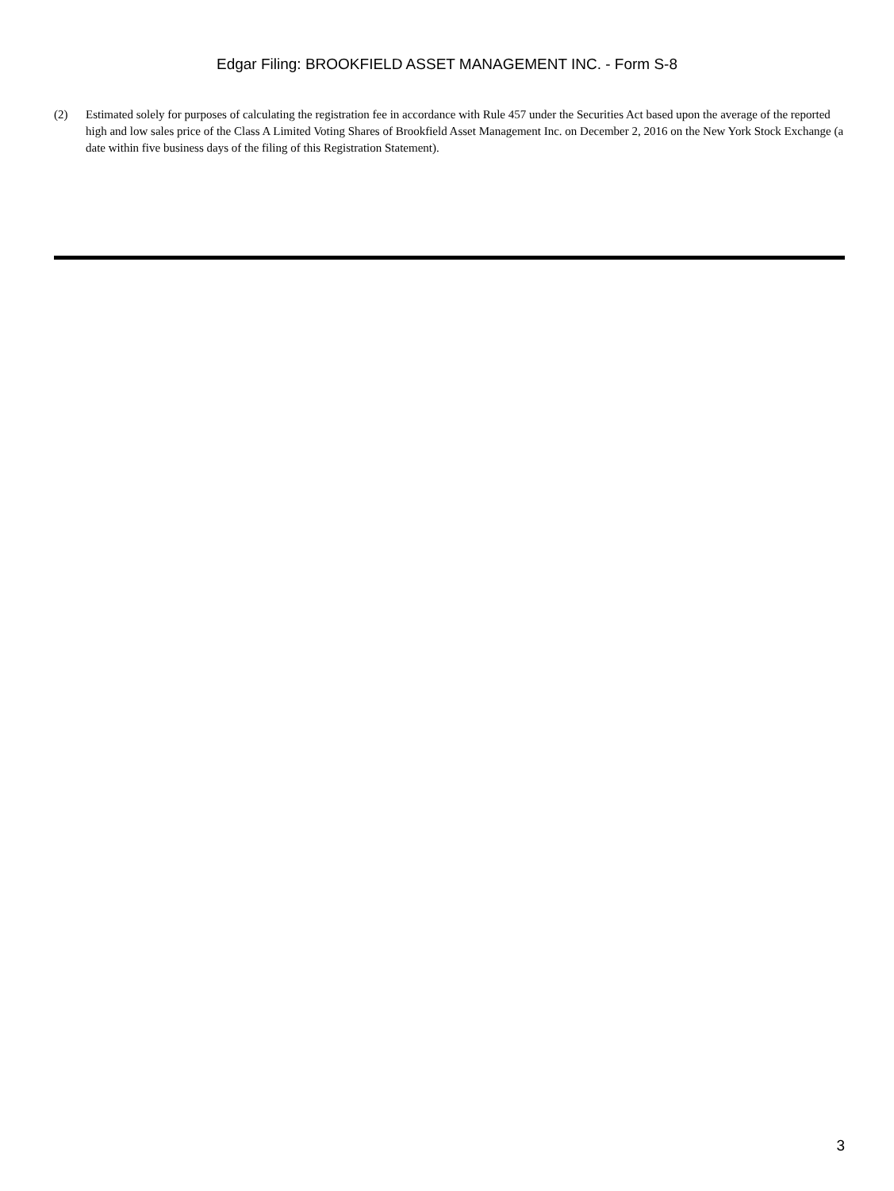Edgar Filing: BROOKFIELD ASSET MANAGEMENT INC. - Form S-8
(2) Estimated solely for purposes of calculating the registration fee in accordance with Rule 457 under the Securities Act based upon the average of the reported high and low sales price of the Class A Limited Voting Shares of Brookfield Asset Management Inc. on December 2, 2016 on the New York Stock Exchange (a date within five business days of the filing of this Registration Statement).
3